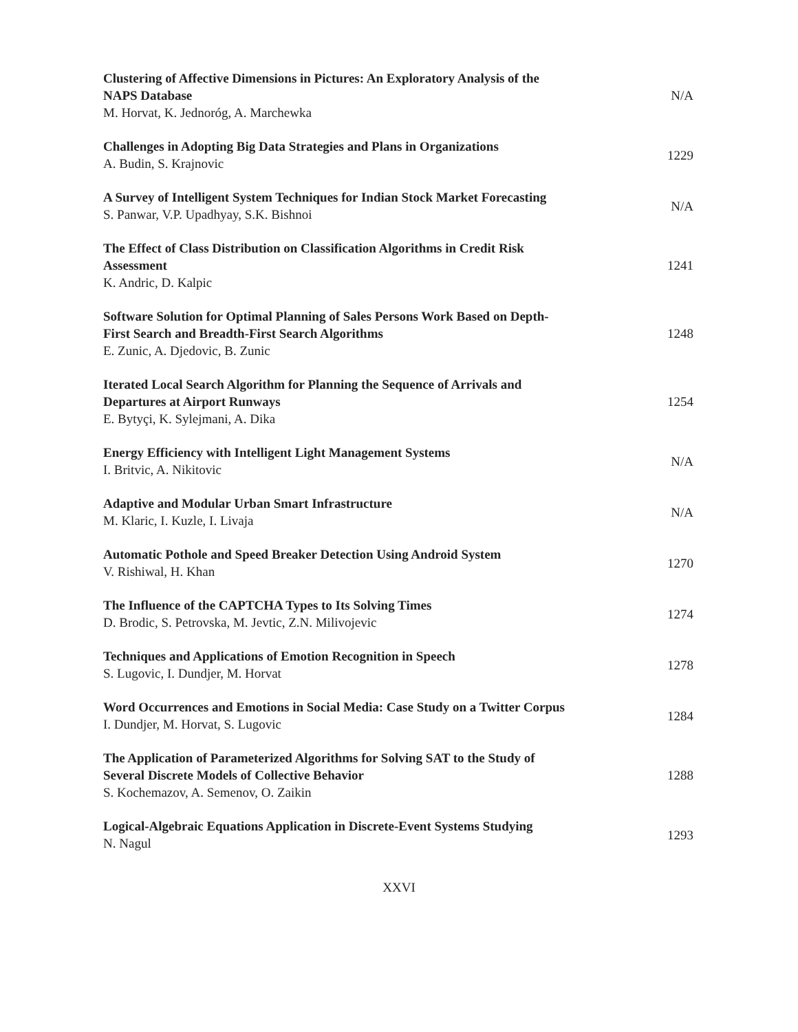Clustering of Affective Dimensions in Pictures: An Exploratory Analysis of the NAPS Database
M. Horvat, K. Jednoróg, A. Marchewka
N/A
Challenges in Adopting Big Data Strategies and Plans in Organizations
A. Budin, S. Krajnovic
1229
A Survey of Intelligent System Techniques for Indian Stock Market Forecasting
S. Panwar, V.P. Upadhyay, S.K. Bishnoi
N/A
The Effect of Class Distribution on Classification Algorithms in Credit Risk Assessment
K. Andric, D. Kalpic
1241
Software Solution for Optimal Planning of Sales Persons Work Based on Depth-First Search and Breadth-First Search Algorithms
E. Zunic, A. Djedovic, B. Zunic
1248
Iterated Local Search Algorithm for Planning the Sequence of Arrivals and Departures at Airport Runways
E. Bytyçi, K. Sylejmani, A. Dika
1254
Energy Efficiency with Intelligent Light Management Systems
I. Britvic, A. Nikitovic
N/A
Adaptive and Modular Urban Smart Infrastructure
M. Klaric, I. Kuzle, I. Livaja
N/A
Automatic Pothole and Speed Breaker Detection Using Android System
V. Rishiwal, H. Khan
1270
The Influence of the CAPTCHA Types to Its Solving Times
D. Brodic, S. Petrovska, M. Jevtic, Z.N. Milivojevic
1274
Techniques and Applications of Emotion Recognition in Speech
S. Lugovic, I. Dundjer, M. Horvat
1278
Word Occurrences and Emotions in Social Media: Case Study on a Twitter Corpus
I. Dundjer, M. Horvat, S. Lugovic
1284
The Application of Parameterized Algorithms for Solving SAT to the Study of Several Discrete Models of Collective Behavior
S. Kochemazov, A. Semenov, O. Zaikin
1288
Logical-Algebraic Equations Application in Discrete-Event Systems Studying
N. Nagul
1293
XXVI